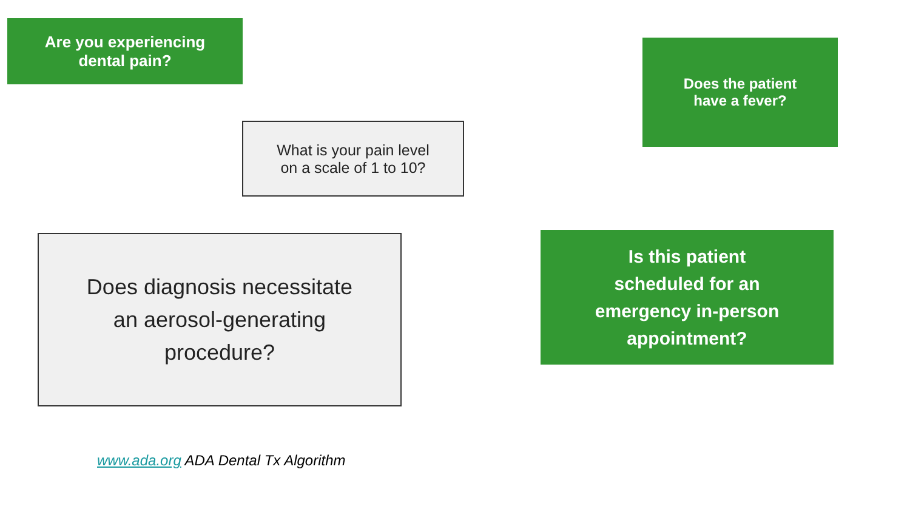Are you experiencing
dental pain?
Does the patient
have a fever?
What is your pain level
on a scale of 1 to 10?
Does diagnosis necessitate
an aerosol-generating
procedure?
Is this patient
scheduled for an
emergency in-person
appointment?
www.ada.org ADA Dental Tx Algorithm